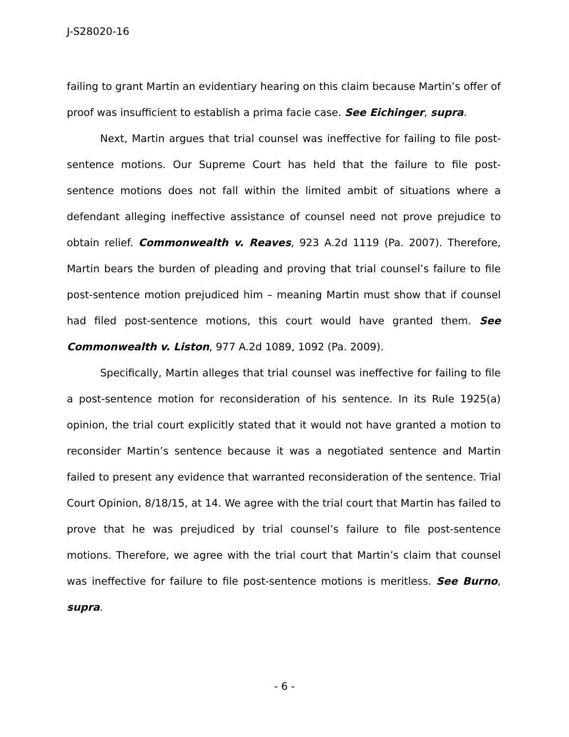J-S28020-16
failing to grant Martin an evidentiary hearing on this claim because Martin’s offer of proof was insufficient to establish a prima facie case. See Eichinger, supra.
Next, Martin argues that trial counsel was ineffective for failing to file post-sentence motions. Our Supreme Court has held that the failure to file post-sentence motions does not fall within the limited ambit of situations where a defendant alleging ineffective assistance of counsel need not prove prejudice to obtain relief. Commonwealth v. Reaves, 923 A.2d 1119 (Pa. 2007). Therefore, Martin bears the burden of pleading and proving that trial counsel’s failure to file post-sentence motion prejudiced him – meaning Martin must show that if counsel had filed post-sentence motions, this court would have granted them. See Commonwealth v. Liston, 977 A.2d 1089, 1092 (Pa. 2009).
Specifically, Martin alleges that trial counsel was ineffective for failing to file a post-sentence motion for reconsideration of his sentence. In its Rule 1925(a) opinion, the trial court explicitly stated that it would not have granted a motion to reconsider Martin’s sentence because it was a negotiated sentence and Martin failed to present any evidence that warranted reconsideration of the sentence. Trial Court Opinion, 8/18/15, at 14. We agree with the trial court that Martin has failed to prove that he was prejudiced by trial counsel’s failure to file post-sentence motions. Therefore, we agree with the trial court that Martin’s claim that counsel was ineffective for failure to file post-sentence motions is meritless. See Burno, supra.
- 6 -